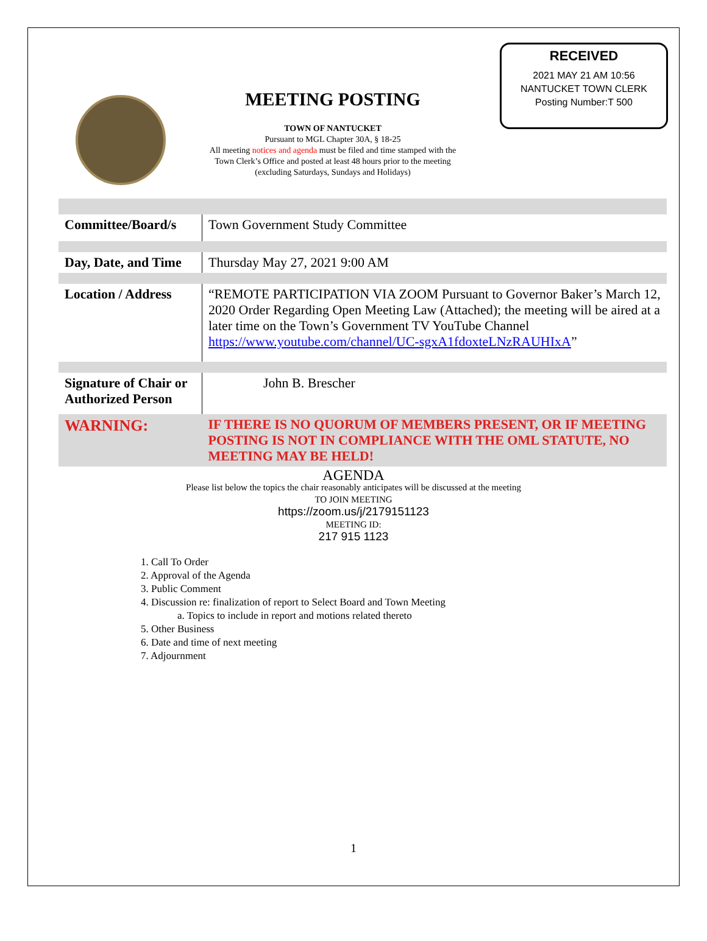MEETING POSTING
TOWN OF NANTUCKET
Pursuant to MGL Chapter 30A, § 18-25
All meeting notices and agenda must be filed and time stamped with the
Town Clerk’s Office and posted at least 48 hours prior to the meeting
(excluding Saturdays, Sundays and Holidays)
RECEIVED
2021 MAY 21 AM 10:56
NANTUCKET TOWN CLERK
Posting Number:T 500
| Committee/Board/s | Town Government Study Committee |
| Day, Date, and Time | Thursday May 27, 2021 9:00 AM |
| Location / Address | “REMOTE PARTICIPATION VIA ZOOM Pursuant to Governor Baker’s March 12, 2020 Order Regarding Open Meeting Law (Attached); the meeting will be aired at a later time on the Town’s Government TV YouTube Channel https://www.youtube.com/channel/UC-sgxA1fdoxteLNzRAUHIxA ” |
| Signature of Chair or Authorized Person | John B. Brescher |
| WARNING: | IF THERE IS NO QUORUM OF MEMBERS PRESENT, OR IF MEETING POSTING IS NOT IN COMPLIANCE WITH THE OML STATUTE, NO MEETING MAY BE HELD! |
AGENDA
Please list below the topics the chair reasonably anticipates will be discussed at the meeting
TO JOIN MEETING
https://zoom.us/j/2179151123
MEETING ID:
217 915 1123
1. Call To Order
2. Approval of the Agenda
3. Public Comment
4. Discussion re: finalization of report to Select Board and Town Meeting
a. Topics to include in report and motions related thereto
5. Other Business
6. Date and time of next meeting
7. Adjournment
1